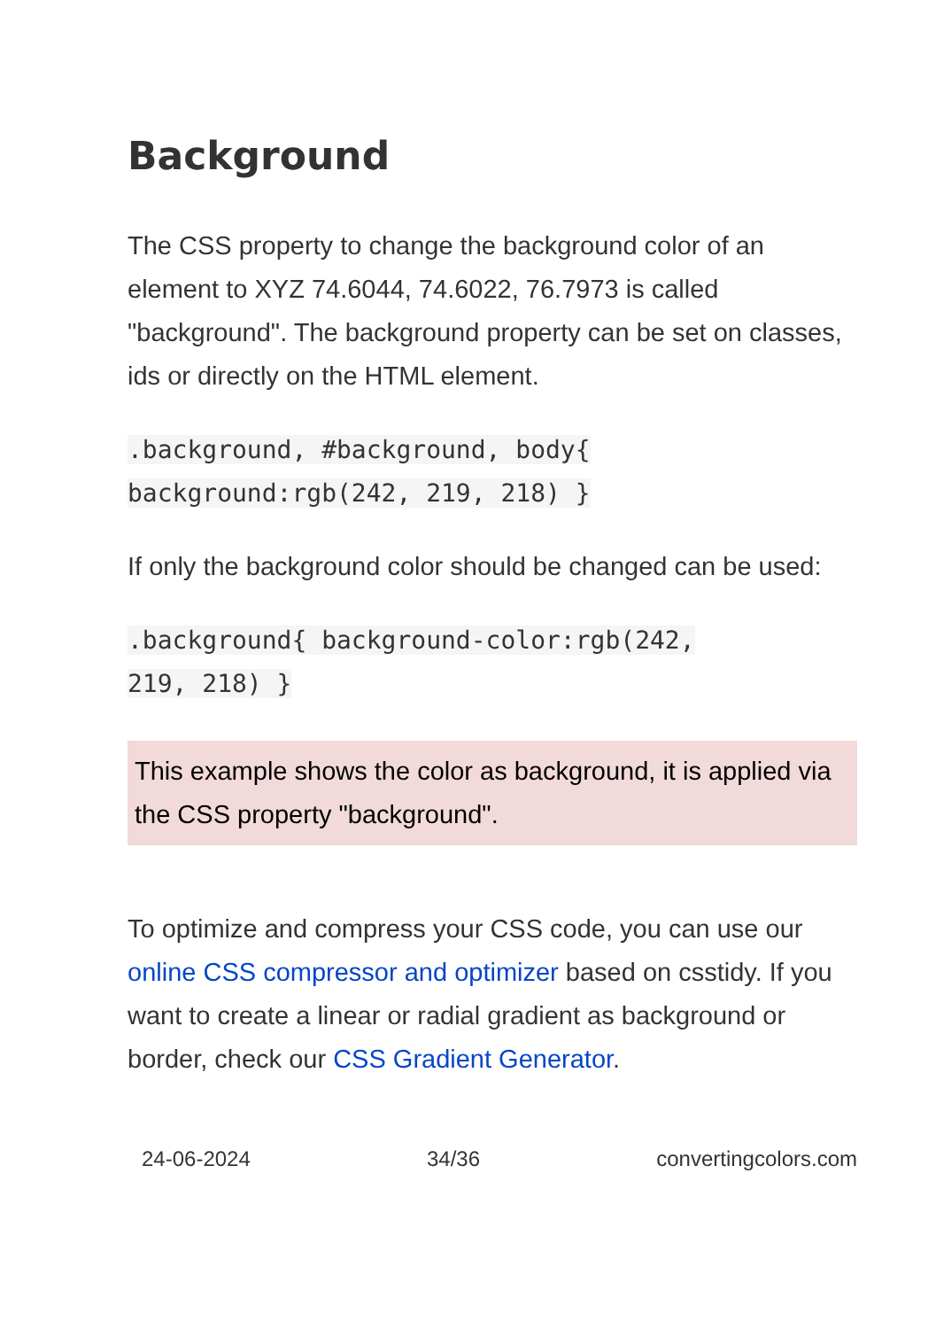Background
The CSS property to change the background color of an element to XYZ 74.6044, 74.6022, 76.7973 is called "background". The background property can be set on classes, ids or directly on the HTML element.
.background, #background, body{
background:rgb(242, 219, 218) }
If only the background color should be changed can be used:
.background{ background-color:rgb(242,
219, 218) }
This example shows the color as background, it is applied via the CSS property "background".
To optimize and compress your CSS code, you can use our online CSS compressor and optimizer based on csstidy. If you want to create a linear or radial gradient as background or border, check our CSS Gradient Generator.
24-06-2024 34/36 convertingcolors.com